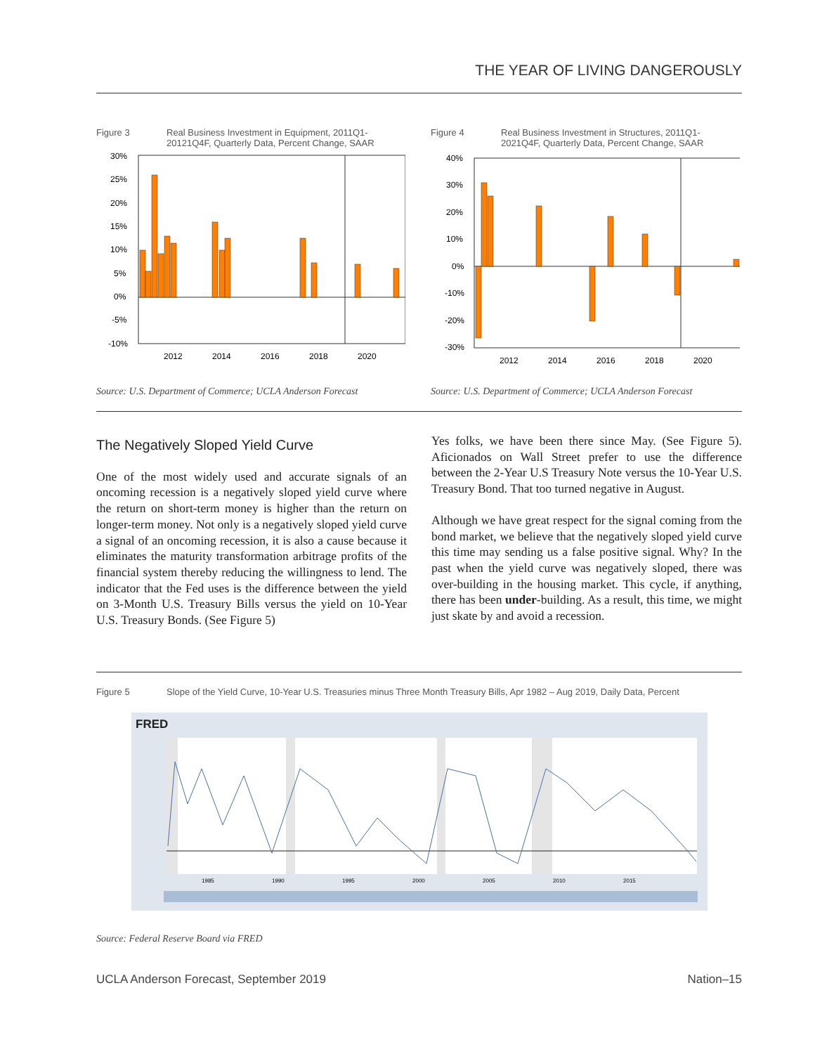THE YEAR OF LIVING DANGEROUSLY
Figure 3 Real Business Investment in Equipment, 2011Q1-20121Q4F, Quarterly Data, Percent Change, SAAR
30%
25%
20%
15%
10%
5%
0%
-5%
-10%
2012
2014
2016
2018
2020
Source: U.S. Department of Commerce; UCLA Anderson Forecast
Figure 4 Real Business Investment in Structures, 2011Q1-2021Q4F, Quarterly Data, Percent Change, SAAR
40%
30%
20%
10%
0%
-10%
-20%
-30%
2012
2014
2016
2018
2020
Source: U.S. Department of Commerce; UCLA Anderson Forecast
The Negatively Sloped Yield Curve
One of the most widely used and accurate signals of an oncoming recession is a negatively sloped yield curve where the return on short-term money is higher than the return on longer-term money. Not only is a negatively sloped yield curve a signal of an oncoming recession, it is also a cause because it eliminates the maturity transformation arbitrage profits of the financial system thereby reducing the willingness to lend. The indicator that the Fed uses is the difference between the yield on 3-Month U.S. Treasury Bills versus the yield on 10-Year U.S. Treasury Bonds. (See Figure 5)
Yes folks, we have been there since May. (See Figure 5). Aficionados on Wall Street prefer to use the difference between the 2-Year U.S Treasury Note versus the 10-Year U.S. Treasury Bond. That too turned negative in August.
Although we have great respect for the signal coming from the bond market, we believe that the negatively sloped yield curve this time may sending us a false positive signal. Why? In the past when the yield curve was negatively sloped, there was over-building in the housing market. This cycle, if anything, there has been under-building. As a result, this time, we might just skate by and avoid a recession.
Figure 5 Slope of the Yield Curve, 10-Year U.S. Treasuries minus Three Month Treasury Bills, Apr 1982 – Aug 2019, Daily Data, Percent
FRED
1985
1990
1995
2000
2005
2010
2015
Source: Federal Reserve Board via FRED
UCLA Anderson Forecast, September 2019 Nation–15